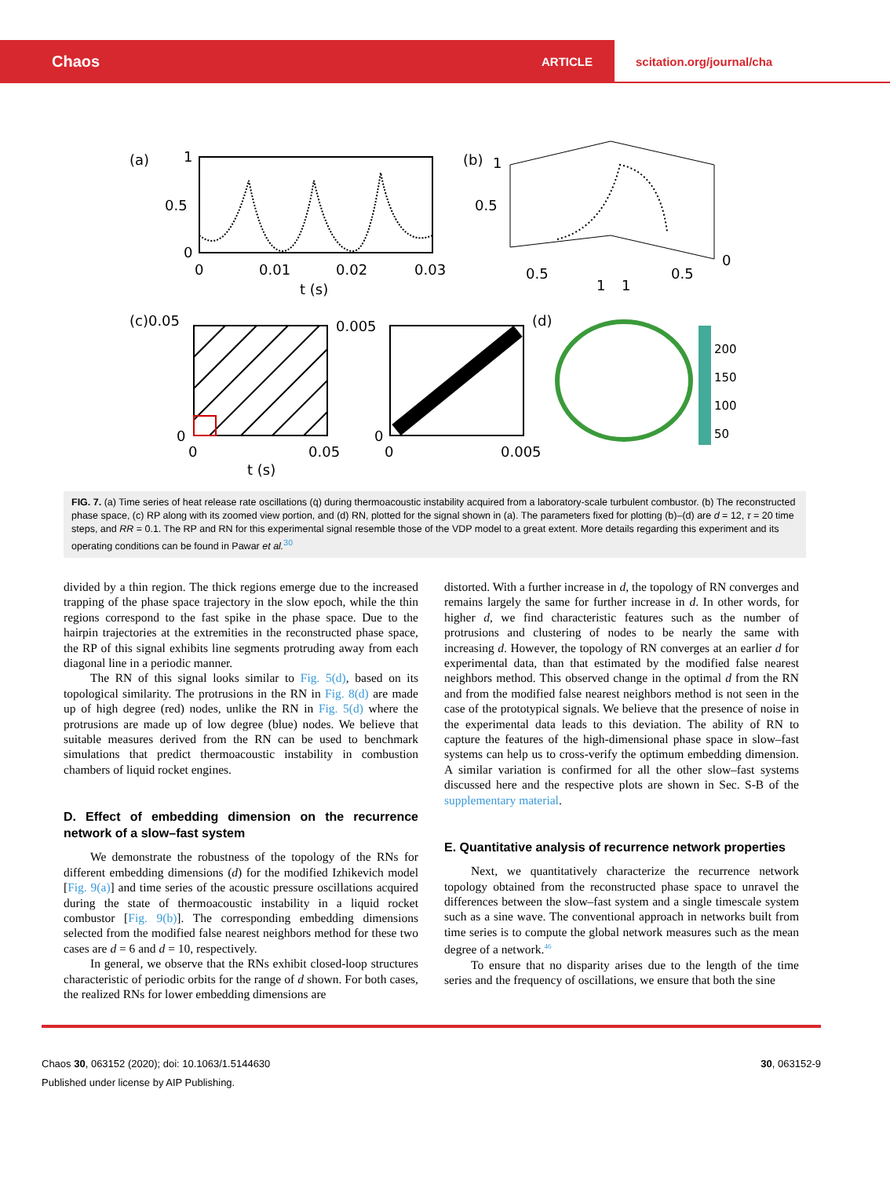Chaos ARTICLE scitation.org/journal/cha
(a)
1
0.5
0
0
0.01
0.02
0.03
t (s)
(b)
1
0.5
0.5
1
1
0.5
0
(c)0.05
0
0
0.05
t (s)
0.005
0
0
0.005
(d)
200
150
100
50
FIG. 7. (a) Time series of heat release rate oscillations (q̇) during thermoacoustic instability acquired from a laboratory-scale turbulent combustor. (b) The reconstructed phase space, (c) RP along with its zoomed view portion, and (d) RN, plotted for the signal shown in (a). The parameters fixed for plotting (b)–(d) are d = 12, τ = 20 time steps, and RR = 0.1. The RP and RN for this experimental signal resemble those of the VDP model to a great extent. More details regarding this experiment and its operating conditions can be found in Pawar et al.<sup>30</sup>
divided by a thin region. The thick regions emerge due to the increased trapping of the phase space trajectory in the slow epoch, while the thin regions correspond to the fast spike in the phase space. Due to the hairpin trajectories at the extremities in the reconstructed phase space, the RP of this signal exhibits line segments protruding away from each diagonal line in a periodic manner.
The RN of this signal looks similar to Fig. 5(d), based on its topological similarity. The protrusions in the RN in Fig. 8(d) are made up of high degree (red) nodes, unlike the RN in Fig. 5(d) where the protrusions are made up of low degree (blue) nodes. We believe that suitable measures derived from the RN can be used to benchmark simulations that predict thermoacoustic instability in combustion chambers of liquid rocket engines.
D. Effect of embedding dimension on the recurrence network of a slow–fast system
We demonstrate the robustness of the topology of the RNs for different embedding dimensions (d) for the modified Izhikevich model [Fig. 9(a)] and time series of the acoustic pressure oscillations acquired during the state of thermoacoustic instability in a liquid rocket combustor [Fig. 9(b)]. The corresponding embedding dimensions selected from the modified false nearest neighbors method for these two cases are d = 6 and d = 10, respectively.
In general, we observe that the RNs exhibit closed-loop structures characteristic of periodic orbits for the range of d shown. For both cases, the realized RNs for lower embedding dimensions are
distorted. With a further increase in d, the topology of RN converges and remains largely the same for further increase in d. In other words, for higher d, we find characteristic features such as the number of protrusions and clustering of nodes to be nearly the same with increasing d. However, the topology of RN converges at an earlier d for experimental data, than that estimated by the modified false nearest neighbors method. This observed change in the optimal d from the RN and from the modified false nearest neighbors method is not seen in the case of the prototypical signals. We believe that the presence of noise in the experimental data leads to this deviation. The ability of RN to capture the features of the high-dimensional phase space in slow–fast systems can help us to cross-verify the optimum embedding dimension. A similar variation is confirmed for all the other slow–fast systems discussed here and the respective plots are shown in Sec. S-B of the supplementary material.
E. Quantitative analysis of recurrence network properties
Next, we quantitatively characterize the recurrence network topology obtained from the reconstructed phase space to unravel the differences between the slow–fast system and a single timescale system such as a sine wave. The conventional approach in networks built from time series is to compute the global network measures such as the mean degree of a network.<sup>46</sup>
To ensure that no disparity arises due to the length of the time series and the frequency of oscillations, we ensure that both the sine
Chaos 30, 063152 (2020); doi: 10.1063/1.5144630 30, 063152-9
Published under license by AIP Publishing.